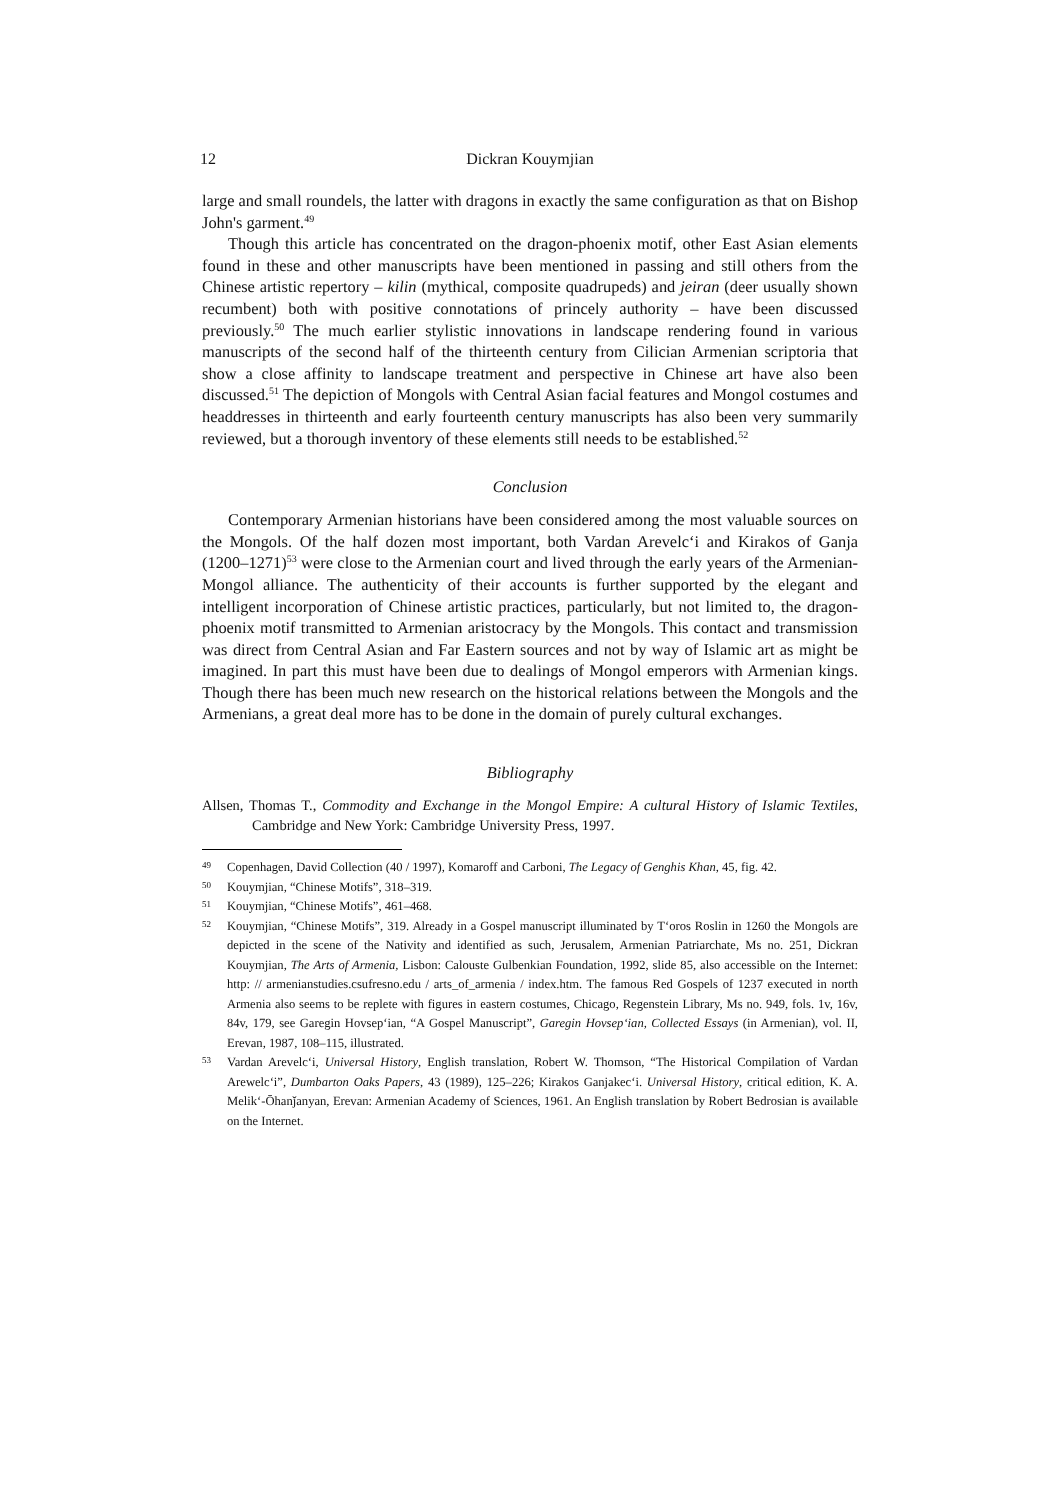12 Dickran Kouymjian
large and small roundels, the latter with dragons in exactly the same configuration as that on Bishop John's garment.<sup>49</sup>
Though this article has concentrated on the dragon-phoenix motif, other East Asian elements found in these and other manuscripts have been mentioned in passing and still others from the Chinese artistic repertory – kilin (mythical, composite quadrupeds) and jeiran (deer usually shown recumbent) both with positive connotations of princely authority – have been discussed previously.<sup>50</sup> The much earlier stylistic innovations in landscape rendering found in various manuscripts of the second half of the thirteenth century from Cilician Armenian scriptoria that show a close affinity to landscape treatment and perspective in Chinese art have also been discussed.<sup>51</sup> The depiction of Mongols with Central Asian facial features and Mongol costumes and headdresses in thirteenth and early fourteenth century manuscripts has also been very summarily reviewed, but a thorough inventory of these elements still needs to be established.<sup>52</sup>
Conclusion
Contemporary Armenian historians have been considered among the most valuable sources on the Mongols. Of the half dozen most important, both Vardan Arevelc‘i and Kirakos of Ganja (1200–1271)<sup>53</sup> were close to the Armenian court and lived through the early years of the Armenian-Mongol alliance. The authenticity of their accounts is further supported by the elegant and intelligent incorporation of Chinese artistic practices, particularly, but not limited to, the dragon-phoenix motif transmitted to Armenian aristocracy by the Mongols. This contact and transmission was direct from Central Asian and Far Eastern sources and not by way of Islamic art as might be imagined. In part this must have been due to dealings of Mongol emperors with Armenian kings. Though there has been much new research on the historical relations between the Mongols and the Armenians, a great deal more has to be done in the domain of purely cultural exchanges.
Bibliography
Allsen, Thomas T., Commodity and Exchange in the Mongol Empire: A cultural History of Islamic Textiles, Cambridge and New York: Cambridge University Press, 1997.
49
Copenhagen, David Collection (40 / 1997), Komaroff and Carboni, The Legacy of Genghis Khan, 45, fig. 42.
50
Kouymjian, “Chinese Motifs”, 318–319.
51
Kouymjian, “Chinese Motifs”, 461–468.
52
Kouymjian, “Chinese Motifs”, 319. Already in a Gospel manuscript illuminated by T‘oros Roslin in 1260 the Mongols are depicted in the scene of the Nativity and identified as such, Jerusalem, Armenian Patriarchate, Ms no. 251, Dickran Kouymjian, The Arts of Armenia, Lisbon: Calouste Gulbenkian Foundation, 1992, slide 85, also accessible on the Internet: http: // armenianstudies.csufresno.edu / arts_of_armenia / index.htm. The famous Red Gospels of 1237 executed in north Armenia also seems to be replete with figures in eastern costumes, Chicago, Regenstein Library, Ms no. 949, fols. 1v, 16v, 84v, 179, see Garegin Hovsep‘ian, “A Gospel Manuscript”, Garegin Hovsep‘ian, Collected Essays (in Armenian), vol. II, Erevan, 1987, 108–115, illustrated.
53
Vardan Arevelc‘i, Universal History, English translation, Robert W. Thomson, “The Historical Compilation of Vardan Arewelc‘i”, Dumbarton Oaks Papers, 43 (1989), 125–226; Kirakos Ganjakec‘i. Universal History, critical edition, K. A. Melik‘-Ōhanǰanyan, Erevan: Armenian Academy of Sciences, 1961. An English translation by Robert Bedrosian is available on the Internet.